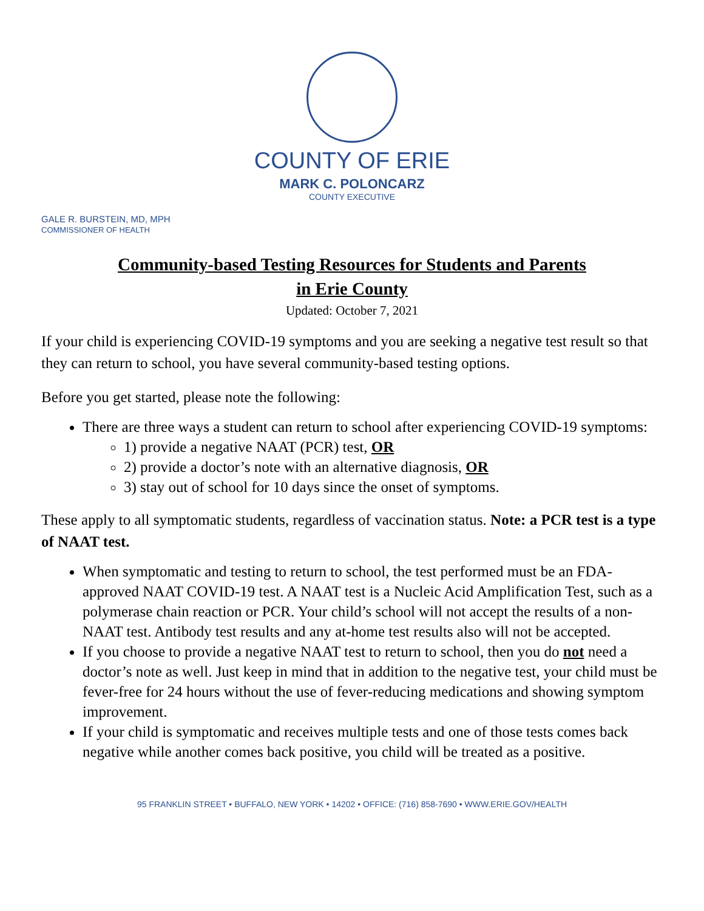COUNTY OF ERIE
MARK C. POLONCARZ
COUNTY EXECUTIVE
GALE R. BURSTEIN, MD, MPH
COMMISSIONER OF HEALTH
Community-based Testing Resources for Students and Parents
in Erie County
Updated: October 7, 2021
If your child is experiencing COVID-19 symptoms and you are seeking a negative test result so that they can return to school, you have several community-based testing options.
Before you get started, please note the following:
There are three ways a student can return to school after experiencing COVID-19 symptoms:
1) provide a negative NAAT (PCR) test, OR
2) provide a doctor’s note with an alternative diagnosis, OR
3) stay out of school for 10 days since the onset of symptoms.
These apply to all symptomatic students, regardless of vaccination status. Note: a PCR test is a type of NAAT test.
When symptomatic and testing to return to school, the test performed must be an FDA-approved NAAT COVID-19 test. A NAAT test is a Nucleic Acid Amplification Test, such as a polymerase chain reaction or PCR. Your child’s school will not accept the results of a non-NAAT test. Antibody test results and any at-home test results also will not be accepted.
If you choose to provide a negative NAAT test to return to school, then you do not need a doctor’s note as well. Just keep in mind that in addition to the negative test, your child must be fever-free for 24 hours without the use of fever-reducing medications and showing symptom improvement.
If your child is symptomatic and receives multiple tests and one of those tests comes back negative while another comes back positive, you child will be treated as a positive.
95 FRANKLIN STREET • BUFFALO, NEW YORK • 14202 • OFFICE: (716) 858-7690 • WWW.ERIE.GOV/HEALTH